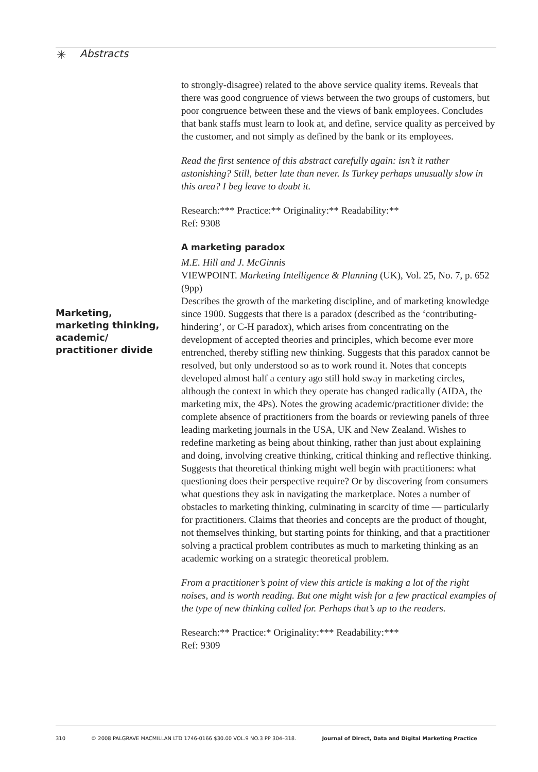✳ Abstracts
Marketing, marketing thinking, academic/ practitioner divide
to strongly-disagree) related to the above service quality items. Reveals that there was good congruence of views between the two groups of customers, but poor congruence between these and the views of bank employees. Concludes that bank staffs must learn to look at, and define, service quality as perceived by the customer, and not simply as defined by the bank or its employees.
Read the first sentence of this abstract carefully again: isn’t it rather astonishing? Still, better late than never. Is Turkey perhaps unusually slow in this area? I beg leave to doubt it.
Research:*** Practice:** Originality:** Readability:**
Ref: 9308
A marketing paradox
M.E. Hill and J. McGinnis
VIEWPOINT. Marketing Intelligence & Planning (UK), Vol. 25, No. 7, p. 652 (9pp)
Describes the growth of the marketing discipline, and of marketing knowledge since 1900. Suggests that there is a paradox (described as the ‘contributing-hindering’, or C-H paradox), which arises from concentrating on the development of accepted theories and principles, which become ever more entrenched, thereby stifling new thinking. Suggests that this paradox cannot be resolved, but only understood so as to work round it. Notes that concepts developed almost half a century ago still hold sway in marketing circles, although the context in which they operate has changed radically (AIDA, the marketing mix, the 4Ps). Notes the growing academic/practitioner divide: the complete absence of practitioners from the boards or reviewing panels of three leading marketing journals in the USA, UK and New Zealand. Wishes to redefine marketing as being about thinking, rather than just about explaining and doing, involving creative thinking, critical thinking and reflective thinking. Suggests that theoretical thinking might well begin with practitioners: what questioning does their perspective require? Or by discovering from consumers what questions they ask in navigating the marketplace. Notes a number of obstacles to marketing thinking, culminating in scarcity of time — particularly for practitioners. Claims that theories and concepts are the product of thought, not themselves thinking, but starting points for thinking, and that a practitioner solving a practical problem contributes as much to marketing thinking as an academic working on a strategic theoretical problem.
From a practitioner’s point of view this article is making a lot of the right noises, and is worth reading. But one might wish for a few practical examples of the type of new thinking called for. Perhaps that’s up to the readers.
Research:** Practice:* Originality:*** Readability:***
Ref: 9309
310 © 2008 PALGRAVE MACMILLAN LTD 1746-0166 $30.00 VOL.9 NO.3 PP 304–318. Journal of Direct, Data and Digital Marketing Practice